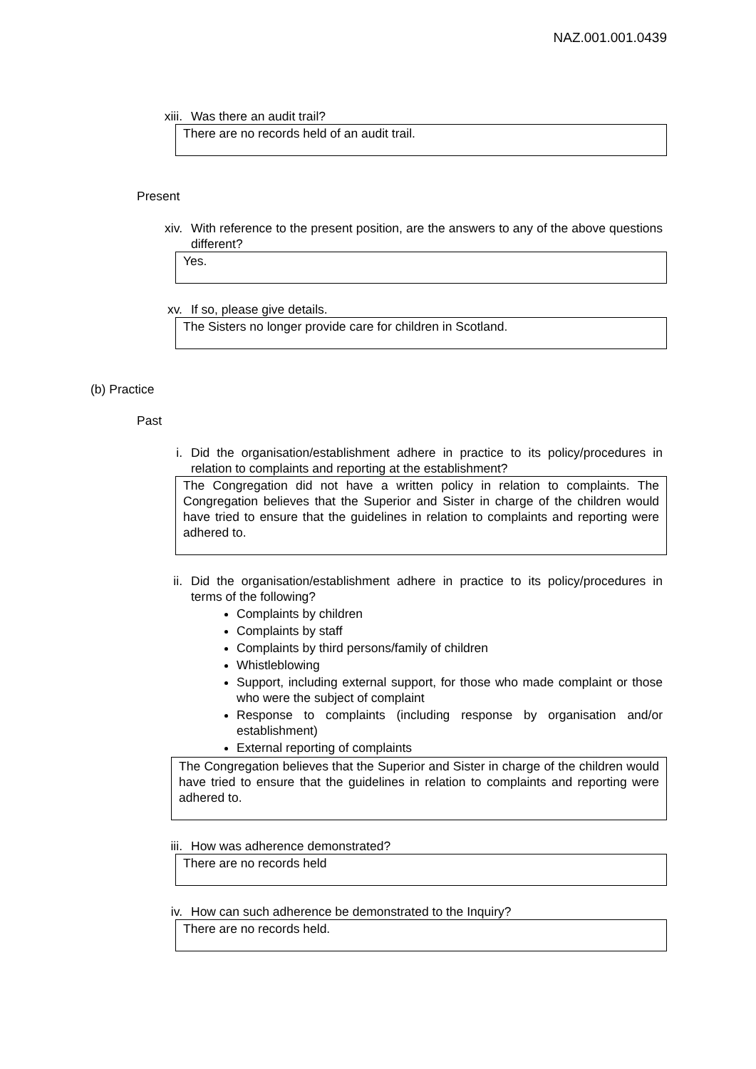NAZ.001.001.0439
xiii. Was there an audit trail?
There are no records held of an audit trail.
Present
xiv. With reference to the present position, are the answers to any of the above questions different?
Yes.
xv. If so, please give details.
The Sisters no longer provide care for children in Scotland.
(b) Practice
Past
i. Did the organisation/establishment adhere in practice to its policy/procedures in relation to complaints and reporting at the establishment?
The Congregation did not have a written policy in relation to complaints. The Congregation believes that the Superior and Sister in charge of the children would have tried to ensure that the guidelines in relation to complaints and reporting were adhered to.
ii. Did the organisation/establishment adhere in practice to its policy/procedures in terms of the following?
Complaints by children
Complaints by staff
Complaints by third persons/family of children
Whistleblowing
Support, including external support, for those who made complaint or those who were the subject of complaint
Response to complaints (including response by organisation and/or establishment)
External reporting of complaints
The Congregation believes that the Superior and Sister in charge of the children would have tried to ensure that the guidelines in relation to complaints and reporting were adhered to.
iii. How was adherence demonstrated?
There are no records held
iv. How can such adherence be demonstrated to the Inquiry?
There are no records held.